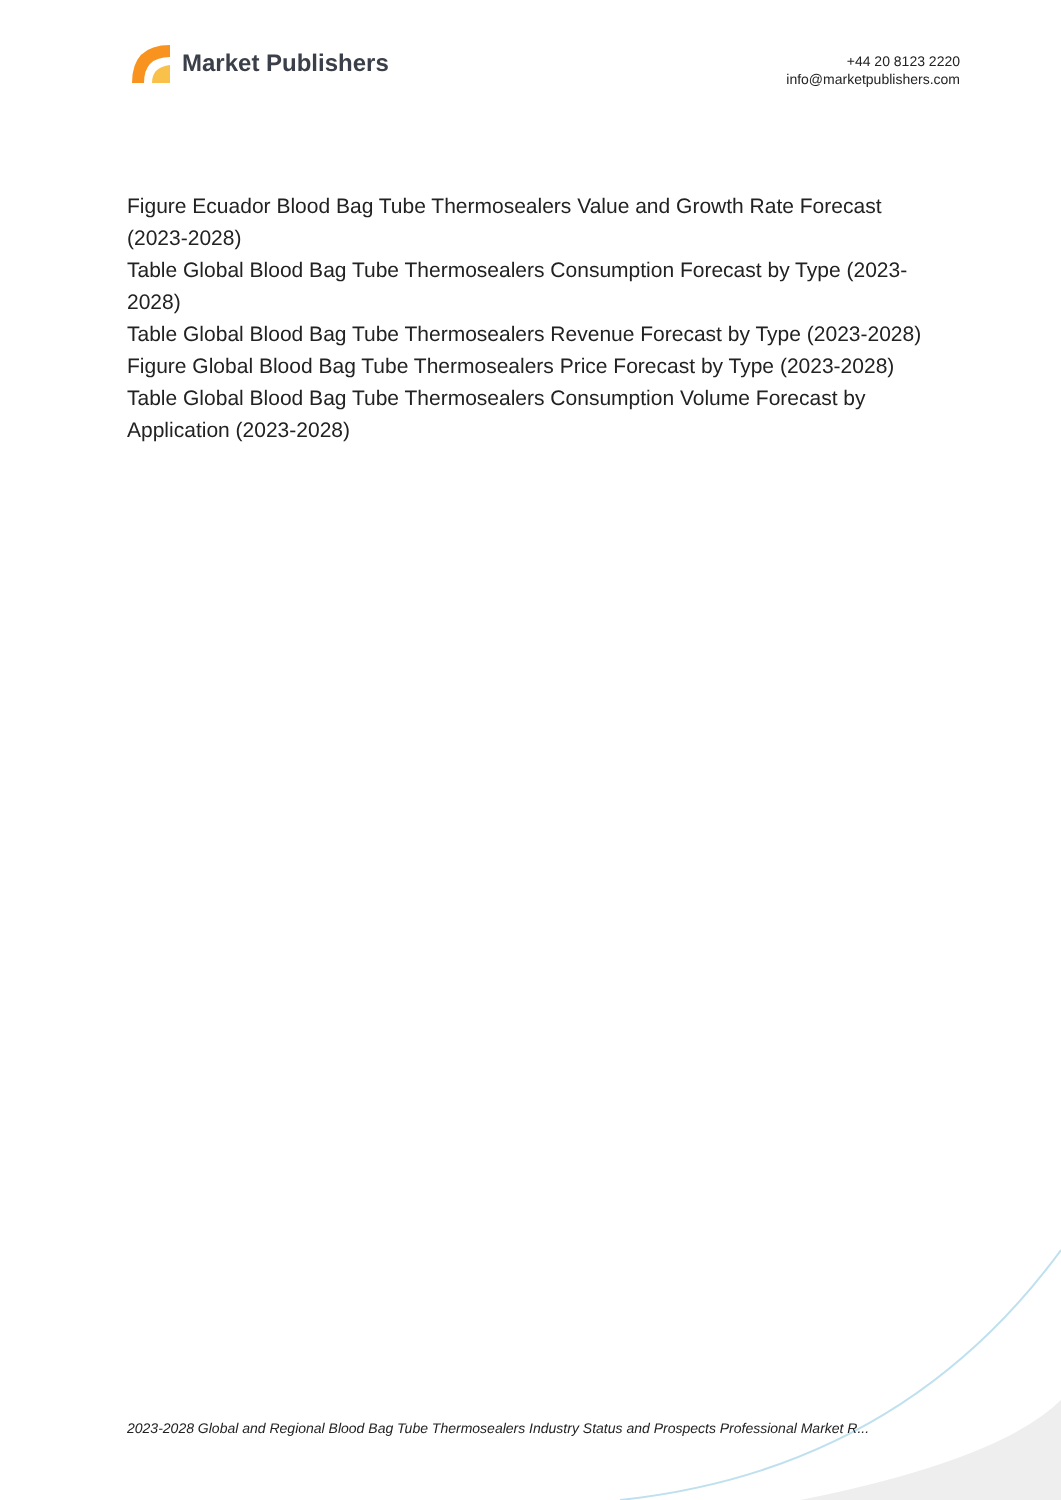Market Publishers
+44 20 8123 2220
info@marketpublishers.com
Figure Ecuador Blood Bag Tube Thermosealers Value and Growth Rate Forecast (2023-2028)
Table Global Blood Bag Tube Thermosealers Consumption Forecast by Type (2023-2028)
Table Global Blood Bag Tube Thermosealers Revenue Forecast by Type (2023-2028)
Figure Global Blood Bag Tube Thermosealers Price Forecast by Type (2023-2028)
Table Global Blood Bag Tube Thermosealers Consumption Volume Forecast by Application (2023-2028)
2023-2028 Global and Regional Blood Bag Tube Thermosealers Industry Status and Prospects Professional Market R...